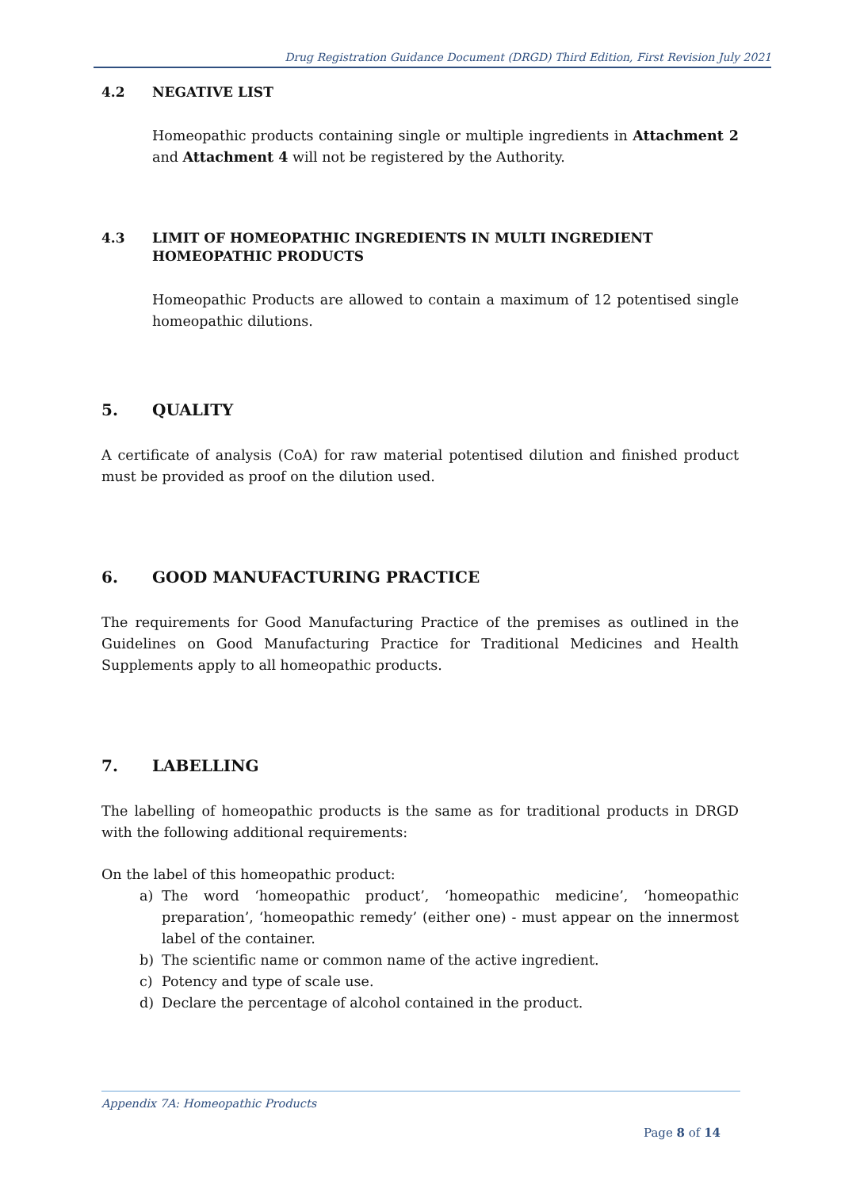Drug Registration Guidance Document (DRGD) Third Edition, First Revision July 2021
4.2 NEGATIVE LIST
Homeopathic products containing single or multiple ingredients in Attachment 2 and Attachment 4 will not be registered by the Authority.
4.3 LIMIT OF HOMEOPATHIC INGREDIENTS IN MULTI INGREDIENT HOMEOPATHIC PRODUCTS
Homeopathic Products are allowed to contain a maximum of 12 potentised single homeopathic dilutions.
5. QUALITY
A certificate of analysis (CoA) for raw material potentised dilution and finished product must be provided as proof on the dilution used.
6. GOOD MANUFACTURING PRACTICE
The requirements for Good Manufacturing Practice of the premises as outlined in the Guidelines on Good Manufacturing Practice for Traditional Medicines and Health Supplements apply to all homeopathic products.
7. LABELLING
The labelling of homeopathic products is the same as for traditional products in DRGD with the following additional requirements:
On the label of this homeopathic product:
a)
The word ‘homeopathic product’, ‘homeopathic medicine’, ‘homeopathic preparation’, ‘homeopathic remedy’ (either one) - must appear on the innermost label of the container.
b)
The scientific name or common name of the active ingredient.
c)
Potency and type of scale use.
d)
Declare the percentage of alcohol contained in the product.
Appendix 7A: Homeopathic Products
Page 8 of 14